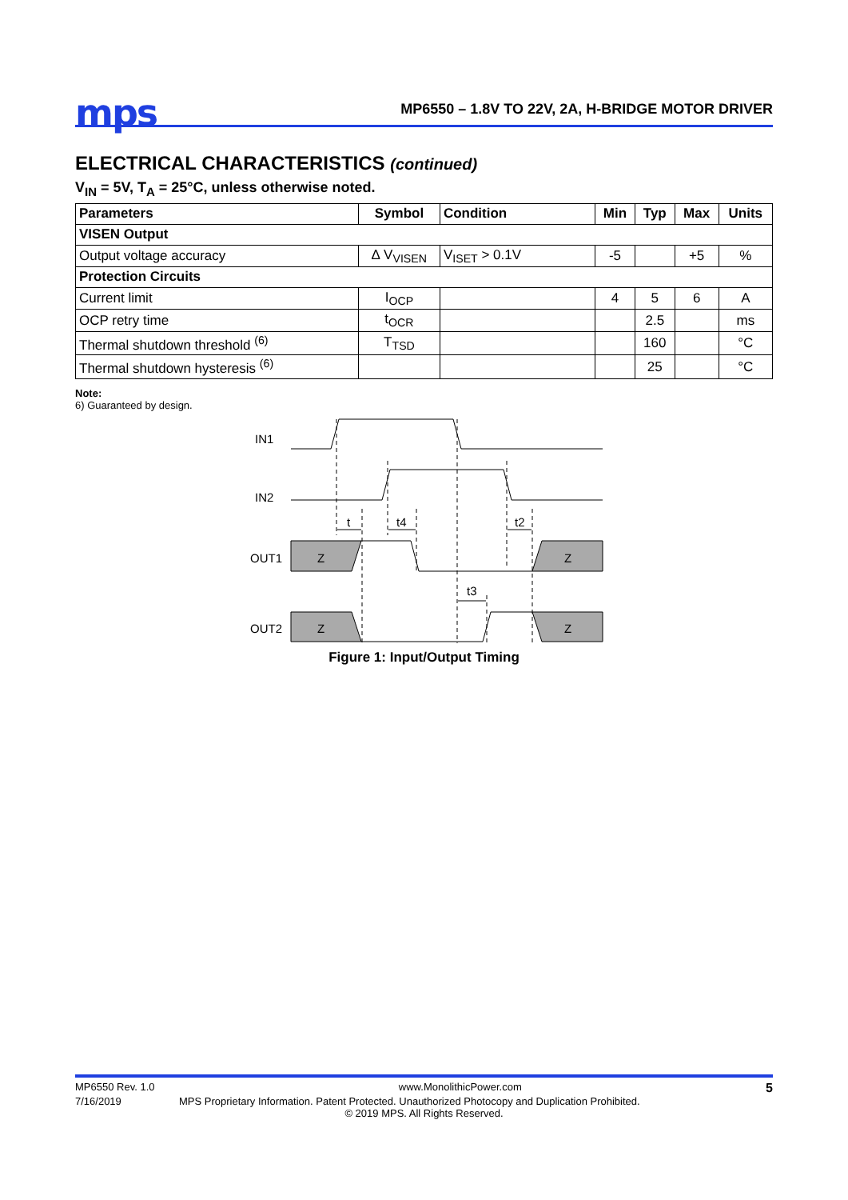mps
MP6550 – 1.8V TO 22V, 2A, H-BRIDGE MOTOR DRIVER
ELECTRICAL CHARACTERISTICS (continued)
V<sub>IN</sub> = 5V, T<sub>A</sub> = 25°C, unless otherwise noted.
| Parameters | Symbol | Condition | Min | Typ | Max | Units |
| --- | --- | --- | --- | --- | --- | --- |
| VISEN Output | | | | | | |
| Output voltage accuracy | ∆ V<sub>VISEN</sub> | V<sub>ISET</sub> > 0.1V | -5 | | +5 | % |
| Protection Circuits | | | | | | |
| Current limit | I<sub>OCP</sub> | | 4 | 5 | 6 | A |
| OCP retry time | t<sub>OCR</sub> | | | 2.5 | | ms |
| Thermal shutdown threshold <sup>(6)</sup> | T<sub>TSD</sub> | | | 160 | | °C |
| Thermal shutdown hysteresis <sup>(6)</sup> | | | | 25 | | °C |
Note:
6) Guaranteed by design.
IN1
IN2
OUT1
OUT2
Z
Z
Z
Z
t
t4
t2
t3
Figure 1: Input/Output Timing
MP6550 Rev. 1.0 www.MonolithicPower.com 5
7/16/2019 MPS Proprietary Information. Patent Protected. Unauthorized Photocopy and Duplication Prohibited.
© 2019 MPS. All Rights Reserved.